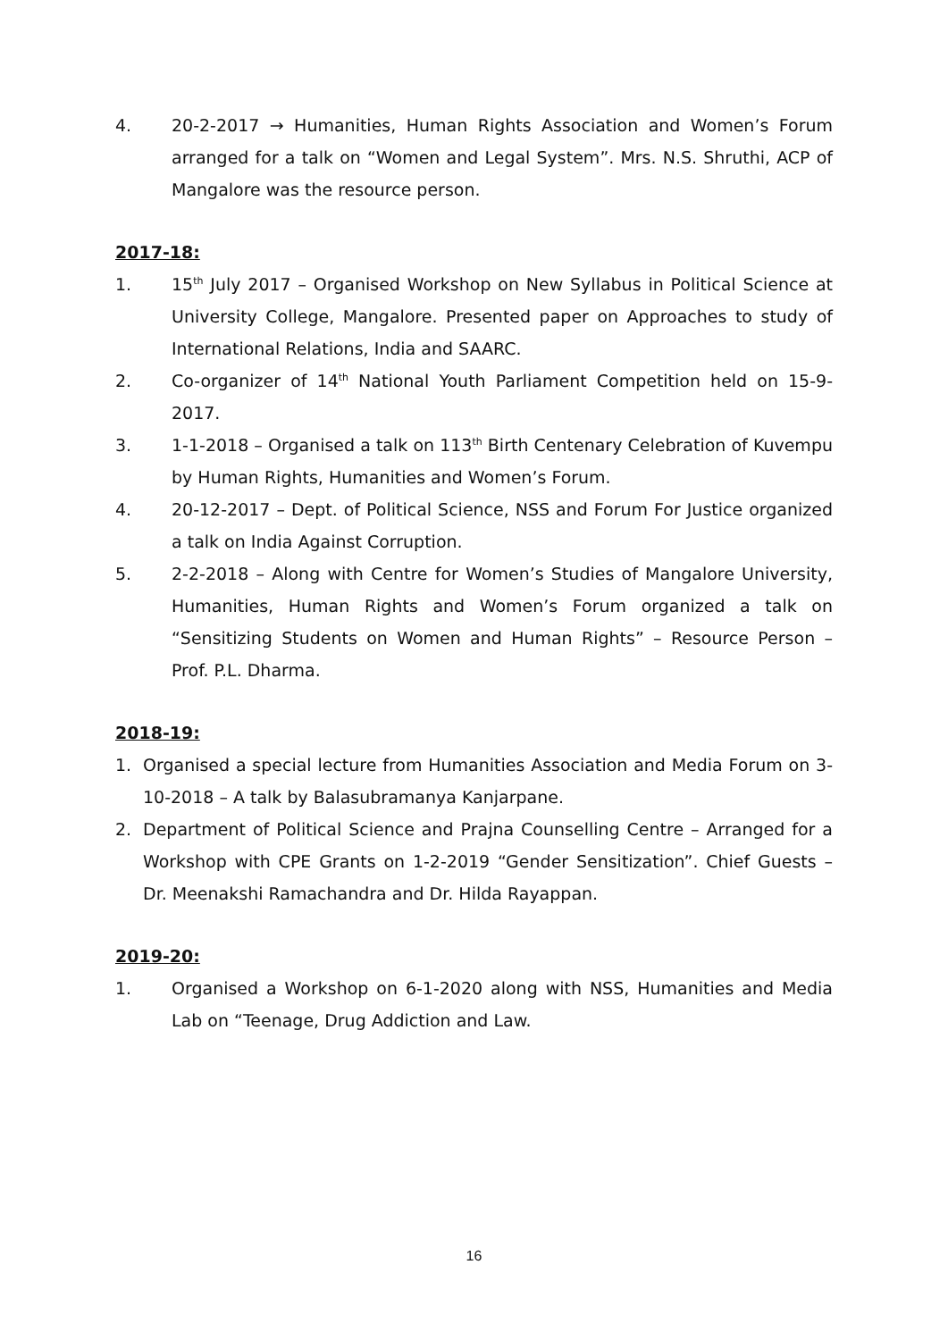4. 20-2-2017 → Humanities, Human Rights Association and Women’s Forum arranged for a talk on “Women and Legal System”. Mrs. N.S. Shruthi, ACP of Mangalore was the resource person.
2017-18:
1. 15<sup>th</sup> July 2017 – Organised Workshop on New Syllabus in Political Science at University College, Mangalore. Presented paper on Approaches to study of International Relations, India and SAARC.
2. Co-organizer of 14<sup>th</sup> National Youth Parliament Competition held on 15-9-2017.
3. 1-1-2018 – Organised a talk on 113<sup>th</sup> Birth Centenary Celebration of Kuvempu by Human Rights, Humanities and Women’s Forum.
4. 20-12-2017 – Dept. of Political Science, NSS and Forum For Justice organized a talk on India Against Corruption.
5. 2-2-2018 – Along with Centre for Women’s Studies of Mangalore University, Humanities, Human Rights and Women’s Forum organized a talk on “Sensitizing Students on Women and Human Rights” – Resource Person – Prof. P.L. Dharma.
2018-19:
1. Organised a special lecture from Humanities Association and Media Forum on 3-10-2018 – A talk by Balasubramanya Kanjarpane.
2. Department of Political Science and Prajna Counselling Centre – Arranged for a Workshop with CPE Grants on 1-2-2019 “Gender Sensitization”. Chief Guests – Dr. Meenakshi Ramachandra and Dr. Hilda Rayappan.
2019-20:
1. Organised a Workshop on 6-1-2020 along with NSS, Humanities and Media Lab on “Teenage, Drug Addiction and Law.
16